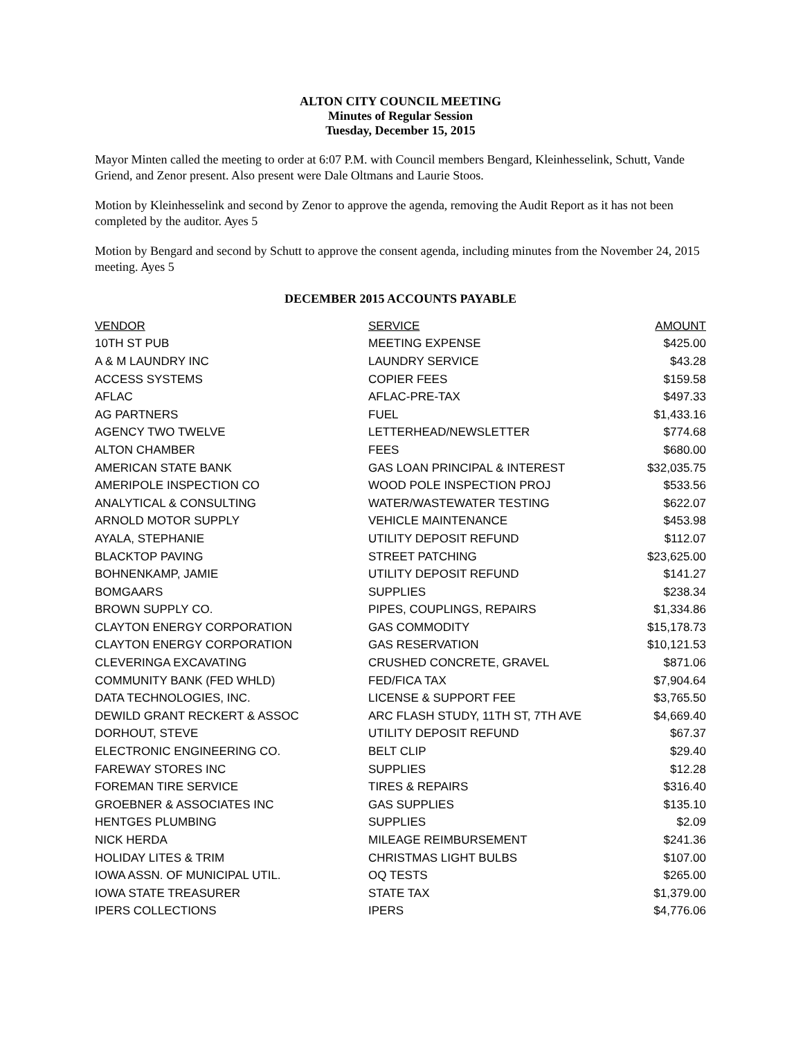ALTON CITY COUNCIL MEETING
Minutes of Regular Session
Tuesday, December 15, 2015
Mayor Minten called the meeting to order at 6:07 P.M. with Council members Bengard, Kleinhesselink, Schutt, Vande Griend, and Zenor present. Also present were Dale Oltmans and Laurie Stoos.
Motion by Kleinhesselink and second by Zenor to approve the agenda, removing the Audit Report as it has not been completed by the auditor. Ayes 5
Motion by Bengard and second by Schutt to approve the consent agenda, including minutes from the November 24, 2015 meeting. Ayes 5
DECEMBER 2015 ACCOUNTS PAYABLE
| VENDOR | SERVICE | AMOUNT |
| --- | --- | --- |
| 10TH ST PUB | MEETING EXPENSE | $425.00 |
| A & M LAUNDRY INC | LAUNDRY SERVICE | $43.28 |
| ACCESS SYSTEMS | COPIER FEES | $159.58 |
| AFLAC | AFLAC-PRE-TAX | $497.33 |
| AG PARTNERS | FUEL | $1,433.16 |
| AGENCY TWO TWELVE | LETTERHEAD/NEWSLETTER | $774.68 |
| ALTON CHAMBER | FEES | $680.00 |
| AMERICAN STATE BANK | GAS LOAN PRINCIPAL & INTEREST | $32,035.75 |
| AMERIPOLE INSPECTION CO | WOOD POLE INSPECTION PROJ | $533.56 |
| ANALYTICAL & CONSULTING | WATER/WASTEWATER TESTING | $622.07 |
| ARNOLD MOTOR SUPPLY | VEHICLE MAINTENANCE | $453.98 |
| AYALA, STEPHANIE | UTILITY DEPOSIT REFUND | $112.07 |
| BLACKTOP PAVING | STREET PATCHING | $23,625.00 |
| BOHNENKAMP, JAMIE | UTILITY DEPOSIT REFUND | $141.27 |
| BOMGAARS | SUPPLIES | $238.34 |
| BROWN SUPPLY CO. | PIPES, COUPLINGS, REPAIRS | $1,334.86 |
| CLAYTON ENERGY CORPORATION | GAS COMMODITY | $15,178.73 |
| CLAYTON ENERGY CORPORATION | GAS RESERVATION | $10,121.53 |
| CLEVERINGA EXCAVATING | CRUSHED CONCRETE, GRAVEL | $871.06 |
| COMMUNITY BANK (FED WHLD) | FED/FICA TAX | $7,904.64 |
| DATA TECHNOLOGIES, INC. | LICENSE & SUPPORT FEE | $3,765.50 |
| DEWILD GRANT RECKERT & ASSOC | ARC FLASH STUDY, 11TH ST, 7TH AVE | $4,669.40 |
| DORHOUT, STEVE | UTILITY DEPOSIT REFUND | $67.37 |
| ELECTRONIC ENGINEERING CO. | BELT CLIP | $29.40 |
| FAREWAY STORES INC | SUPPLIES | $12.28 |
| FOREMAN TIRE SERVICE | TIRES & REPAIRS | $316.40 |
| GROEBNER & ASSOCIATES INC | GAS SUPPLIES | $135.10 |
| HENTGES PLUMBING | SUPPLIES | $2.09 |
| NICK HERDA | MILEAGE REIMBURSEMENT | $241.36 |
| HOLIDAY LITES & TRIM | CHRISTMAS LIGHT BULBS | $107.00 |
| IOWA ASSN. OF MUNICIPAL UTIL. | OQ TESTS | $265.00 |
| IOWA STATE TREASURER | STATE TAX | $1,379.00 |
| IPERS COLLECTIONS | IPERS | $4,776.06 |